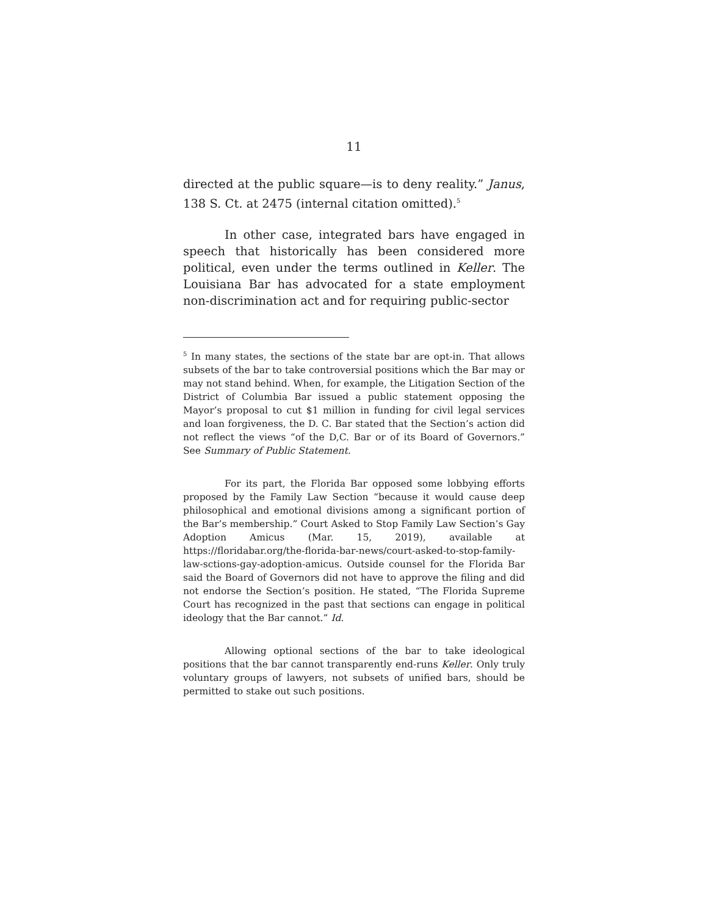11
directed at the public square—is to deny reality.” Janus, 138 S. Ct. at 2475 (internal citation omitted).<sup>5</sup>
In other case, integrated bars have engaged in speech that historically has been considered more political, even under the terms outlined in Keller. The Louisiana Bar has advocated for a state employment non-discrimination act and for requiring public-sector
<sup>5</sup> In many states, the sections of the state bar are opt-in. That allows subsets of the bar to take controversial positions which the Bar may or may not stand behind. When, for example, the Litigation Section of the District of Columbia Bar issued a public statement opposing the Mayor’s proposal to cut $1 million in funding for civil legal services and loan forgiveness, the D. C. Bar stated that the Section’s action did not reflect the views “of the D,C. Bar or of its Board of Governors.” See Summary of Public Statement.
For its part, the Florida Bar opposed some lobbying efforts proposed by the Family Law Section “because it would cause deep philosophical and emotional divisions among a significant portion of the Bar’s membership.” Court Asked to Stop Family Law Section’s Gay Adoption Amicus (Mar. 15, 2019), available at https://floridabar.org/the-florida-bar-news/court-asked-to-stop-family-law-sctions-gay-adoption-amicus. Outside counsel for the Florida Bar said the Board of Governors did not have to approve the filing and did not endorse the Section’s position. He stated, “The Florida Supreme Court has recognized in the past that sections can engage in political ideology that the Bar cannot.” Id.
Allowing optional sections of the bar to take ideological positions that the bar cannot transparently end-runs Keller. Only truly voluntary groups of lawyers, not subsets of unified bars, should be permitted to stake out such positions.